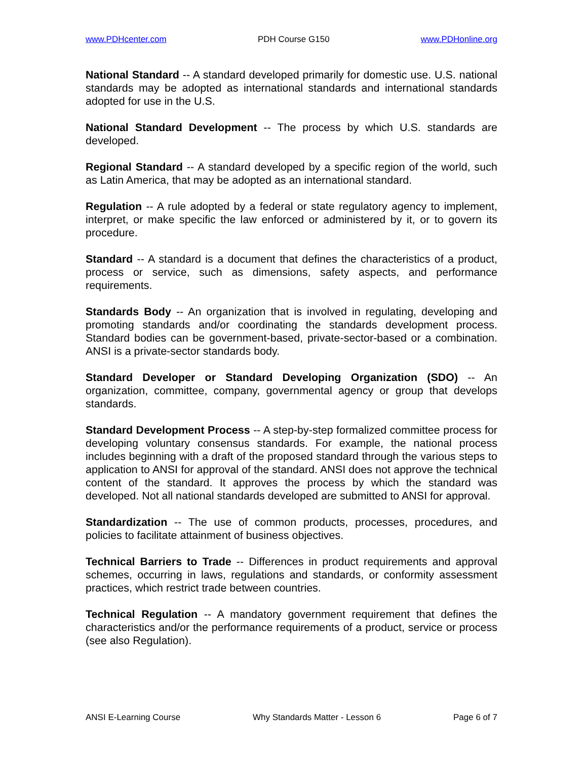www.PDHcenter.com PDH Course G150 www.PDHonline.org
National Standard -- A standard developed primarily for domestic use. U.S. national standards may be adopted as international standards and international standards adopted for use in the U.S.
National Standard Development -- The process by which U.S. standards are developed.
Regional Standard -- A standard developed by a specific region of the world, such as Latin America, that may be adopted as an international standard.
Regulation -- A rule adopted by a federal or state regulatory agency to implement, interpret, or make specific the law enforced or administered by it, or to govern its procedure.
Standard -- A standard is a document that defines the characteristics of a product, process or service, such as dimensions, safety aspects, and performance requirements.
Standards Body -- An organization that is involved in regulating, developing and promoting standards and/or coordinating the standards development process. Standard bodies can be government-based, private-sector-based or a combination. ANSI is a private-sector standards body.
Standard Developer or Standard Developing Organization (SDO) -- An organization, committee, company, governmental agency or group that develops standards.
Standard Development Process -- A step-by-step formalized committee process for developing voluntary consensus standards. For example, the national process includes beginning with a draft of the proposed standard through the various steps to application to ANSI for approval of the standard. ANSI does not approve the technical content of the standard. It approves the process by which the standard was developed. Not all national standards developed are submitted to ANSI for approval.
Standardization -- The use of common products, processes, procedures, and policies to facilitate attainment of business objectives.
Technical Barriers to Trade -- Differences in product requirements and approval schemes, occurring in laws, regulations and standards, or conformity assessment practices, which restrict trade between countries.
Technical Regulation -- A mandatory government requirement that defines the characteristics and/or the performance requirements of a product, service or process (see also Regulation).
ANSI E-Learning Course Why Standards Matter - Lesson 6 Page 6 of 7